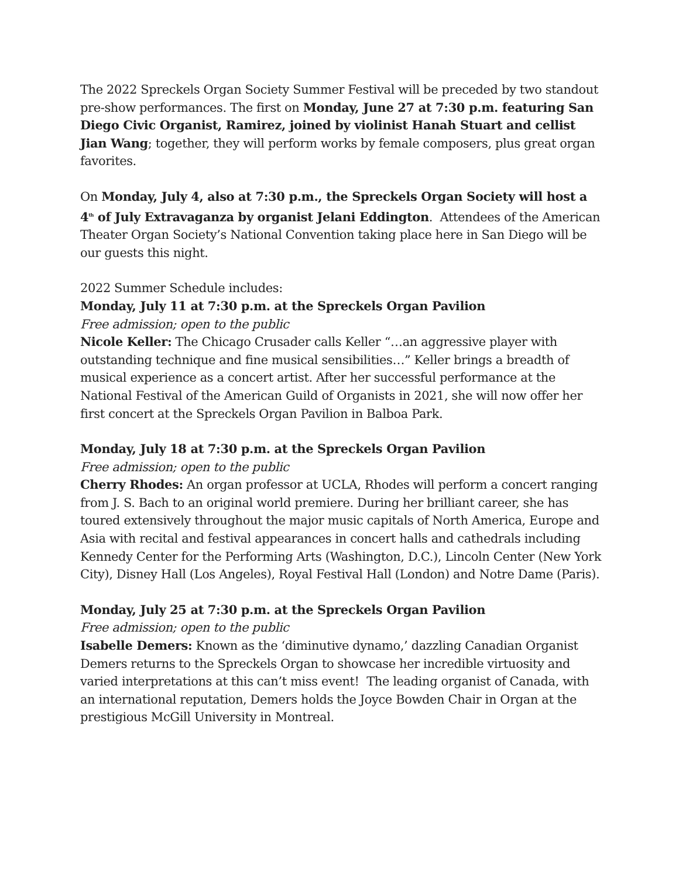The 2022 Spreckels Organ Society Summer Festival will be preceded by two standout pre-show performances. The first on Monday, June 27 at 7:30 p.m. featuring San Diego Civic Organist, Ramirez, joined by violinist Hanah Stuart and cellist Jian Wang; together, they will perform works by female composers, plus great organ favorites.
On Monday, July 4, also at 7:30 p.m., the Spreckels Organ Society will host a 4<sup>th</sup> of July Extravaganza by organist Jelani Eddington. Attendees of the American Theater Organ Society’s National Convention taking place here in San Diego will be our guests this night.
2022 Summer Schedule includes:
Monday, July 11 at 7:30 p.m. at the Spreckels Organ Pavilion
Free admission; open to the public
Nicole Keller: The Chicago Crusader calls Keller “…an aggressive player with outstanding technique and fine musical sensibilities…” Keller brings a breadth of musical experience as a concert artist. After her successful performance at the National Festival of the American Guild of Organists in 2021, she will now offer her first concert at the Spreckels Organ Pavilion in Balboa Park.
Monday, July 18 at 7:30 p.m. at the Spreckels Organ Pavilion
Free admission; open to the public
Cherry Rhodes: An organ professor at UCLA, Rhodes will perform a concert ranging from J. S. Bach to an original world premiere. During her brilliant career, she has toured extensively throughout the major music capitals of North America, Europe and Asia with recital and festival appearances in concert halls and cathedrals including Kennedy Center for the Performing Arts (Washington, D.C.), Lincoln Center (New York City), Disney Hall (Los Angeles), Royal Festival Hall (London) and Notre Dame (Paris).
Monday, July 25 at 7:30 p.m. at the Spreckels Organ Pavilion
Free admission; open to the public
Isabelle Demers: Known as the ‘diminutive dynamo,’ dazzling Canadian Organist Demers returns to the Spreckels Organ to showcase her incredible virtuosity and varied interpretations at this can’t miss event! The leading organist of Canada, with an international reputation, Demers holds the Joyce Bowden Chair in Organ at the prestigious McGill University in Montreal.